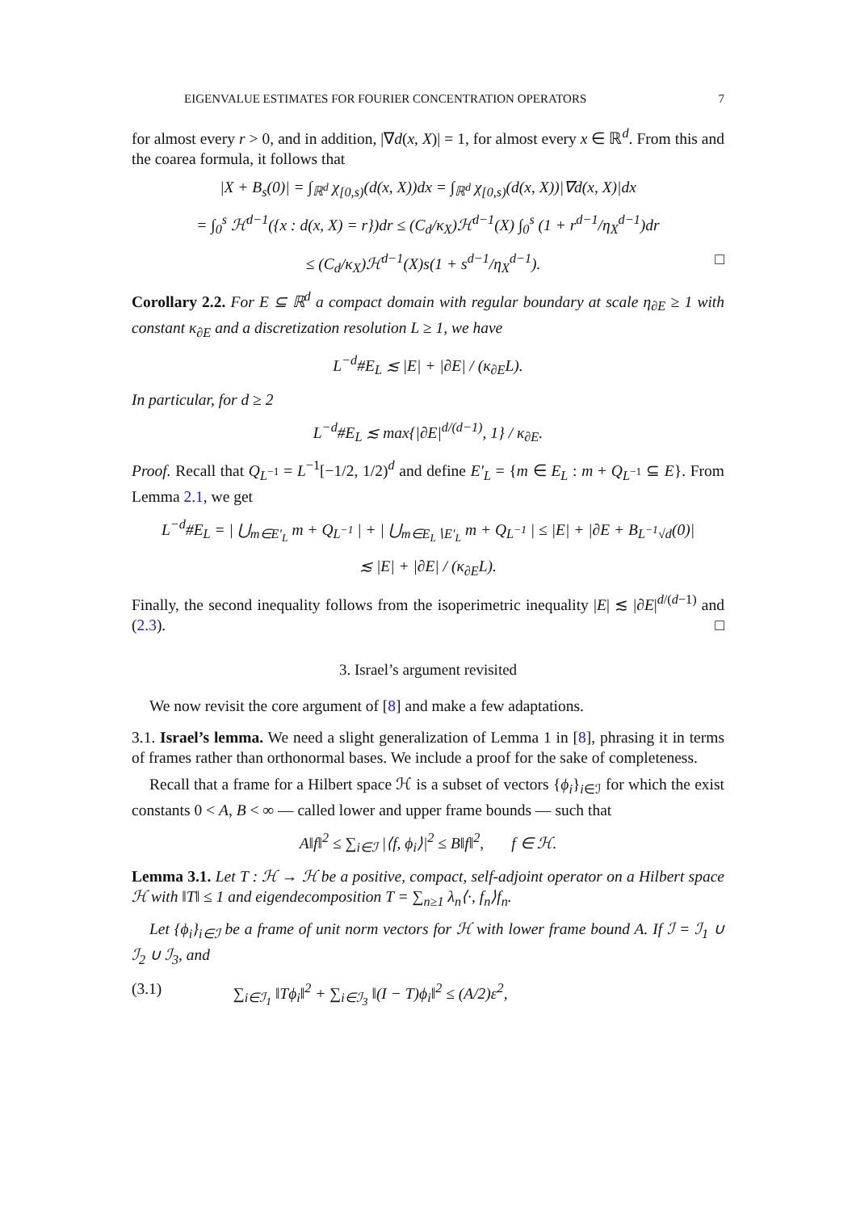EIGENVALUE ESTIMATES FOR FOURIER CONCENTRATION OPERATORS 7
for almost every r > 0, and in addition, |∇d(x, X)| = 1, for almost every x ∈ ℝ<sup>d</sup>. From this and the coarea formula, it follows that
|X + B<sub>s</sub>(0)| = ∫<sub>ℝ<sup>d</sup></sub> χ<sub>[0,s)</sub>(d(x, X))dx = ∫<sub>ℝ<sup>d</sup></sub> χ<sub>[0,s)</sub>(d(x, X))|∇d(x, X)|dx
= ∫<sub>0</sub><sup>s</sup> ℋ<sup>d−1</sup>({x : d(x, X) = r})dr ≤ (C<sub>d</sub>/κ<sub>X</sub>)ℋ<sup>d−1</sup>(X) ∫<sub>0</sub><sup>s</sup> (1 + r<sup>d−1</sup>/η<sub>X</sub><sup>d−1</sup>)dr
≤ (C<sub>d</sub>/κ<sub>X</sub>)ℋ<sup>d−1</sup>(X)s(1 + s<sup>d−1</sup>/η<sub>X</sub><sup>d−1</sup>). □
Corollary 2.2. For E ⊆ ℝ<sup>d</sup> a compact domain with regular boundary at scale η<sub>∂E</sub> ≥ 1 with constant κ<sub>∂E</sub> and a discretization resolution L ≥ 1, we have
L<sup>−d</sup>#E<sub>L</sub> ≲ |E| + |∂E| / (κ<sub>∂E</sub>L).
In particular, for d ≥ 2
L<sup>−d</sup>#E<sub>L</sub> ≲ max{|∂E|<sup>d/(d−1)</sup>, 1} / κ<sub>∂E</sub>.
Proof. Recall that Q<sub>L<sup>−1</sup></sub> = L<sup>−1</sup>[−1/2, 1/2)<sup>d</sup> and define E′<sub>L</sub> = {m ∈ E<sub>L</sub> : m + Q<sub>L<sup>−1</sup></sub> ⊆ E}. From Lemma 2.1, we get
L<sup>−d</sup>#E<sub>L</sub> = | ⋃<sub>m∈E′<sub>L</sub></sub> m + Q<sub>L<sup>−1</sup></sub> | + | ⋃<sub>m∈E<sub>L</sub>∖E′<sub>L</sub></sub> m + Q<sub>L<sup>−1</sup></sub> | ≤ |E| + |∂E + B<sub>L<sup>−1</sup>√d</sub>(0)|
≲ |E| + |∂E| / (κ<sub>∂E</sub>L).
Finally, the second inequality follows from the isoperimetric inequality |E| ≲ |∂E|<sup>d/(d−1)</sup> and (2.3). □
3. Israel’s argument revisited
We now revisit the core argument of [8] and make a few adaptations.
3.1. Israel’s lemma. We need a slight generalization of Lemma 1 in [8], phrasing it in terms of frames rather than orthonormal bases. We include a proof for the sake of completeness.
Recall that a frame for a Hilbert space ℋ is a subset of vectors {ϕ<sub>i</sub>}<sub>i∈ℐ</sub> for which the exist constants 0 < A, B < ∞ — called lower and upper frame bounds — such that
A‖f‖<sup>2</sup> ≤ ∑<sub>i∈ℐ</sub> |⟨f, ϕ<sub>i</sub>⟩|<sup>2</sup> ≤ B‖f‖<sup>2</sup>, f ∈ ℋ.
Lemma 3.1. Let T : ℋ → ℋ be a positive, compact, self-adjoint operator on a Hilbert space ℋ with ‖T‖ ≤ 1 and eigendecomposition T = ∑<sub>n≥1</sub> λ<sub>n</sub>⟨·, f<sub>n</sub>⟩f<sub>n</sub>.
Let {ϕ<sub>i</sub>}<sub>i∈ℐ</sub> be a frame of unit norm vectors for ℋ with lower frame bound A. If ℐ = ℐ<sub>1</sub> ∪ ℐ<sub>2</sub> ∪ ℐ<sub>3</sub>, and
(3.1) ∑<sub>i∈ℐ<sub>1</sub></sub> ‖Tϕ<sub>i</sub>‖<sup>2</sup> + ∑<sub>i∈ℐ<sub>3</sub></sub> ‖(I − T)ϕ<sub>i</sub>‖<sup>2</sup> ≤ (A/2)ε<sup>2</sup>,